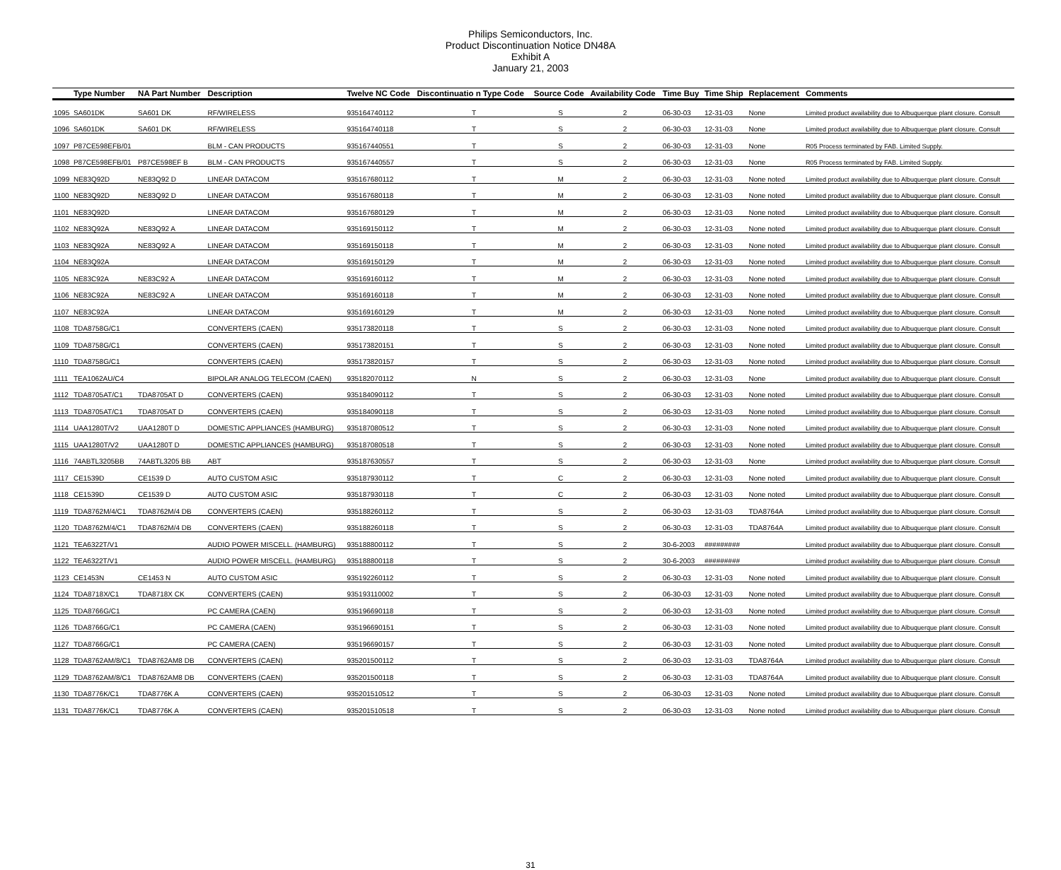Philips Semiconductors, Inc.
Product Discontinuation Notice DN48A
Exhibit A
January 21, 2003
| | Type Number | NA Part Number | Description | Twelve NC Code | Discontinuatio n Type Code | Source Code | Availability Code | Time Buy | Time Ship | Replacement | Comments |
| --- | --- | --- | --- | --- | --- | --- | --- | --- | --- | --- | --- |
| 1095 | SA601DK | SA601 DK | RF/WIRELESS | 935164740112 | T | S | 2 | 06-30-03 | 12-31-03 | None | Limited product availability due to Albuquerque plant closure. Consult |
| 1096 | SA601DK | SA601 DK | RF/WIRELESS | 935164740118 | T | S | 2 | 06-30-03 | 12-31-03 | None | Limited product availability due to Albuquerque plant closure. Consult |
| 1097 | P87CE598EFB/01 | | BLM - CAN PRODUCTS | 935167440551 | T | S | 2 | 06-30-03 | 12-31-03 | None | R05 Process terminated by FAB. Limited Supply. |
| 1098 | P87CE598EFB/01 | P87CE598EF B | BLM - CAN PRODUCTS | 935167440557 | T | S | 2 | 06-30-03 | 12-31-03 | None | R05 Process terminated by FAB. Limited Supply. |
| 1099 | NE83Q92D | NE83Q92 D | LINEAR DATACOM | 935167680112 | T | M | 2 | 06-30-03 | 12-31-03 | None noted | Limited product availability due to Albuquerque plant closure. Consult |
| 1100 | NE83Q92D | NE83Q92 D | LINEAR DATACOM | 935167680118 | T | M | 2 | 06-30-03 | 12-31-03 | None noted | Limited product availability due to Albuquerque plant closure. Consult |
| 1101 | NE83Q92D | | LINEAR DATACOM | 935167680129 | T | M | 2 | 06-30-03 | 12-31-03 | None noted | Limited product availability due to Albuquerque plant closure. Consult |
| 1102 | NE83Q92A | NE83Q92 A | LINEAR DATACOM | 935169150112 | T | M | 2 | 06-30-03 | 12-31-03 | None noted | Limited product availability due to Albuquerque plant closure. Consult |
| 1103 | NE83Q92A | NE83Q92 A | LINEAR DATACOM | 935169150118 | T | M | 2 | 06-30-03 | 12-31-03 | None noted | Limited product availability due to Albuquerque plant closure. Consult |
| 1104 | NE83Q92A | | LINEAR DATACOM | 935169150129 | T | M | 2 | 06-30-03 | 12-31-03 | None noted | Limited product availability due to Albuquerque plant closure. Consult |
| 1105 | NE83C92A | NE83C92 A | LINEAR DATACOM | 935169160112 | T | M | 2 | 06-30-03 | 12-31-03 | None noted | Limited product availability due to Albuquerque plant closure. Consult |
| 1106 | NE83C92A | NE83C92 A | LINEAR DATACOM | 935169160118 | T | M | 2 | 06-30-03 | 12-31-03 | None noted | Limited product availability due to Albuquerque plant closure. Consult |
| 1107 | NE83C92A | | LINEAR DATACOM | 935169160129 | T | M | 2 | 06-30-03 | 12-31-03 | None noted | Limited product availability due to Albuquerque plant closure. Consult |
| 1108 | TDA8758G/C1 | | CONVERTERS (CAEN) | 935173820118 | T | S | 2 | 06-30-03 | 12-31-03 | None noted | Limited product availability due to Albuquerque plant closure. Consult |
| 1109 | TDA8758G/C1 | | CONVERTERS (CAEN) | 935173820151 | T | S | 2 | 06-30-03 | 12-31-03 | None noted | Limited product availability due to Albuquerque plant closure. Consult |
| 1110 | TDA8758G/C1 | | CONVERTERS (CAEN) | 935173820157 | T | S | 2 | 06-30-03 | 12-31-03 | None noted | Limited product availability due to Albuquerque plant closure. Consult |
| 1111 | TEA1062AU/C4 | | BIPOLAR ANALOG TELECOM (CAEN) | 935182070112 | N | S | 2 | 06-30-03 | 12-31-03 | None | Limited product availability due to Albuquerque plant closure. Consult |
| 1112 | TDA8705AT/C1 | TDA8705AT D | CONVERTERS (CAEN) | 935184090112 | T | S | 2 | 06-30-03 | 12-31-03 | None noted | Limited product availability due to Albuquerque plant closure. Consult |
| 1113 | TDA8705AT/C1 | TDA8705AT D | CONVERTERS (CAEN) | 935184090118 | T | S | 2 | 06-30-03 | 12-31-03 | None noted | Limited product availability due to Albuquerque plant closure. Consult |
| 1114 | UAA1280T/V2 | UAA1280T D | DOMESTIC APPLIANCES (HAMBURG) | 935187080512 | T | S | 2 | 06-30-03 | 12-31-03 | None noted | Limited product availability due to Albuquerque plant closure. Consult |
| 1115 | UAA1280T/V2 | UAA1280T D | DOMESTIC APPLIANCES (HAMBURG) | 935187080518 | T | S | 2 | 06-30-03 | 12-31-03 | None noted | Limited product availability due to Albuquerque plant closure. Consult |
| 1116 | 74ABTL3205BB | 74ABTL3205 BB | ABT | 935187630557 | T | S | 2 | 06-30-03 | 12-31-03 | None | Limited product availability due to Albuquerque plant closure. Consult |
| 1117 | CE1539D | CE1539 D | AUTO CUSTOM ASIC | 935187930112 | T | C | 2 | 06-30-03 | 12-31-03 | None noted | Limited product availability due to Albuquerque plant closure. Consult |
| 1118 | CE1539D | CE1539 D | AUTO CUSTOM ASIC | 935187930118 | T | C | 2 | 06-30-03 | 12-31-03 | None noted | Limited product availability due to Albuquerque plant closure. Consult |
| 1119 | TDA8762M/4/C1 | TDA8762M/4 DB | CONVERTERS (CAEN) | 935188260112 | T | S | 2 | 06-30-03 | 12-31-03 | TDA8764A | Limited product availability due to Albuquerque plant closure. Consult |
| 1120 | TDA8762M/4/C1 | TDA8762M/4 DB | CONVERTERS (CAEN) | 935188260118 | T | S | 2 | 06-30-03 | 12-31-03 | TDA8764A | Limited product availability due to Albuquerque plant closure. Consult |
| 1121 | TEA6322T/V1 | | AUDIO POWER MISCELL. (HAMBURG) | 935188800112 | T | S | 2 | 30-6-2003 | ######### | | Limited product availability due to Albuquerque plant closure. Consult |
| 1122 | TEA6322T/V1 | | AUDIO POWER MISCELL. (HAMBURG) | 935188800118 | T | S | 2 | 30-6-2003 | ######### | | Limited product availability due to Albuquerque plant closure. Consult |
| 1123 | CE1453N | CE1453 N | AUTO CUSTOM ASIC | 935192260112 | T | S | 2 | 06-30-03 | 12-31-03 | None noted | Limited product availability due to Albuquerque plant closure. Consult |
| 1124 | TDA8718X/C1 | TDA8718X CK | CONVERTERS (CAEN) | 935193110002 | T | S | 2 | 06-30-03 | 12-31-03 | None noted | Limited product availability due to Albuquerque plant closure. Consult |
| 1125 | TDA8766G/C1 | | PC CAMERA (CAEN) | 935196690118 | T | S | 2 | 06-30-03 | 12-31-03 | None noted | Limited product availability due to Albuquerque plant closure. Consult |
| 1126 | TDA8766G/C1 | | PC CAMERA (CAEN) | 935196690151 | T | S | 2 | 06-30-03 | 12-31-03 | None noted | Limited product availability due to Albuquerque plant closure. Consult |
| 1127 | TDA8766G/C1 | | PC CAMERA (CAEN) | 935196690157 | T | S | 2 | 06-30-03 | 12-31-03 | None noted | Limited product availability due to Albuquerque plant closure. Consult |
| 1128 | TDA8762AM/8/C1 | TDA8762AM8 DB | CONVERTERS (CAEN) | 935201500112 | T | S | 2 | 06-30-03 | 12-31-03 | TDA8764A | Limited product availability due to Albuquerque plant closure. Consult |
| 1129 | TDA8762AM/8/C1 | TDA8762AM8 DB | CONVERTERS (CAEN) | 935201500118 | T | S | 2 | 06-30-03 | 12-31-03 | TDA8764A | Limited product availability due to Albuquerque plant closure. Consult |
| 1130 | TDA8776K/C1 | TDA8776K A | CONVERTERS (CAEN) | 935201510512 | T | S | 2 | 06-30-03 | 12-31-03 | None noted | Limited product availability due to Albuquerque plant closure. Consult |
| 1131 | TDA8776K/C1 | TDA8776K A | CONVERTERS (CAEN) | 935201510518 | T | S | 2 | 06-30-03 | 12-31-03 | None noted | Limited product availability due to Albuquerque plant closure. Consult |
31